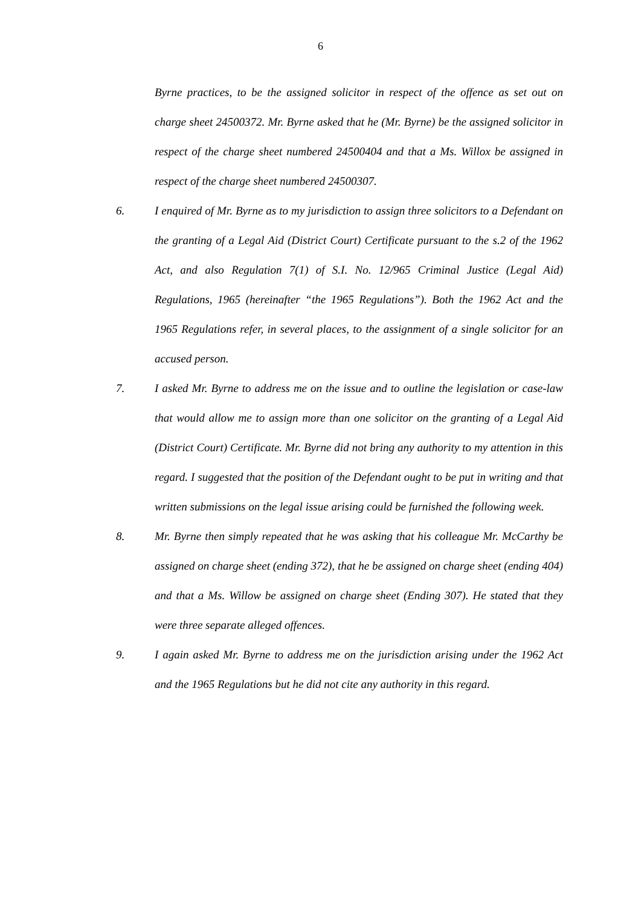6
Byrne practices, to be the assigned solicitor in respect of the offence as set out on charge sheet 24500372. Mr. Byrne asked that he (Mr. Byrne) be the assigned solicitor in respect of the charge sheet numbered 24500404 and that a Ms. Willox be assigned in respect of the charge sheet numbered 24500307.
6. I enquired of Mr. Byrne as to my jurisdiction to assign three solicitors to a Defendant on the granting of a Legal Aid (District Court) Certificate pursuant to the s.2 of the 1962 Act, and also Regulation 7(1) of S.I. No. 12/965 Criminal Justice (Legal Aid) Regulations, 1965 (hereinafter “the 1965 Regulations”). Both the 1962 Act and the 1965 Regulations refer, in several places, to the assignment of a single solicitor for an accused person.
7. I asked Mr. Byrne to address me on the issue and to outline the legislation or case-law that would allow me to assign more than one solicitor on the granting of a Legal Aid (District Court) Certificate. Mr. Byrne did not bring any authority to my attention in this regard. I suggested that the position of the Defendant ought to be put in writing and that written submissions on the legal issue arising could be furnished the following week.
8. Mr. Byrne then simply repeated that he was asking that his colleague Mr. McCarthy be assigned on charge sheet (ending 372), that he be assigned on charge sheet (ending 404) and that a Ms. Willow be assigned on charge sheet (Ending 307). He stated that they were three separate alleged offences.
9. I again asked Mr. Byrne to address me on the jurisdiction arising under the 1962 Act and the 1965 Regulations but he did not cite any authority in this regard.